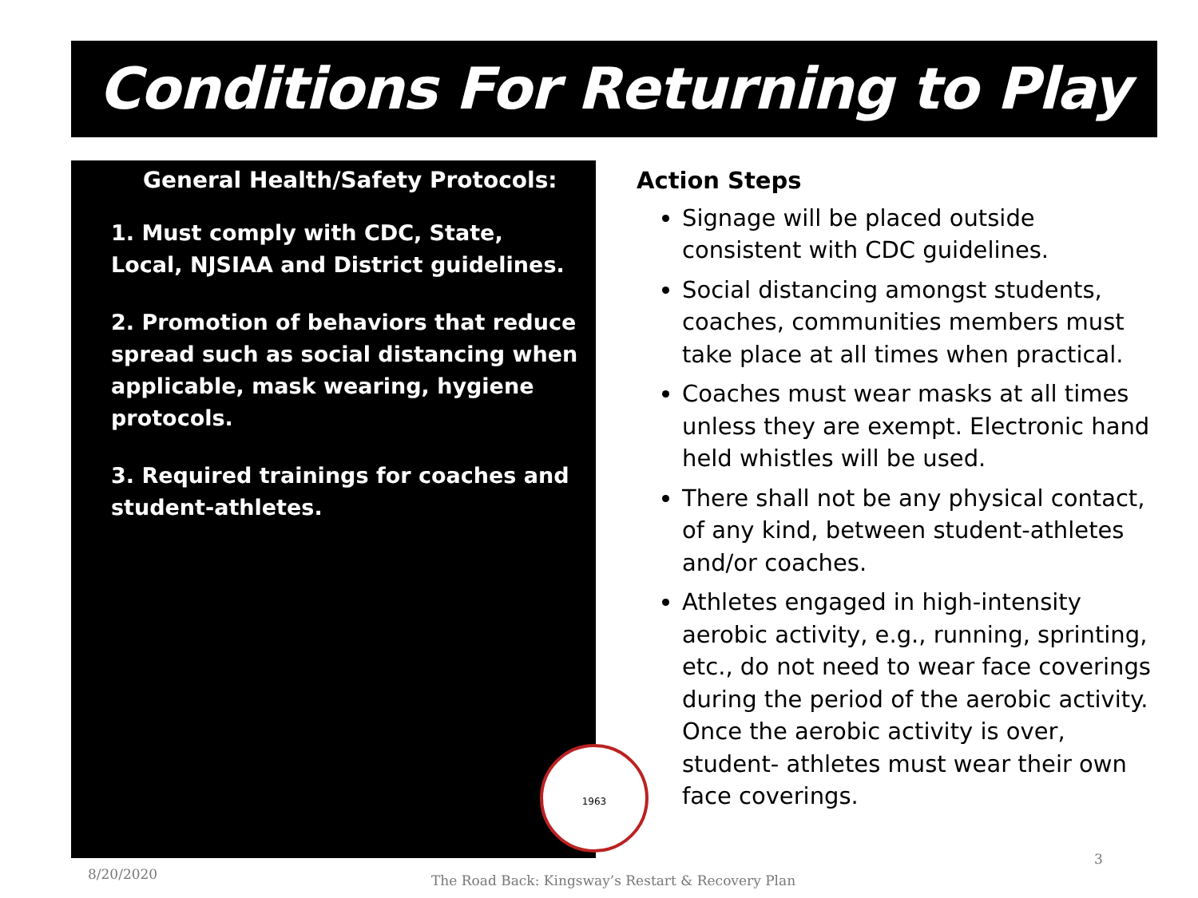Conditions For Returning to Play
General Health/Safety Protocols:
1. Must comply with CDC, State, Local, NJSIAA and District guidelines.
2. Promotion of behaviors that reduce spread such as social distancing when applicable, mask wearing, hygiene protocols.
3. Required trainings for coaches and student-athletes.
Action Steps
Signage will be placed outside consistent with CDC guidelines.
Social distancing amongst students, coaches, communities members must take place at all times when practical.
Coaches must wear masks at all times unless they are exempt. Electronic hand held whistles will be used.
There shall not be any physical contact, of any kind, between student-athletes and/or coaches.
Athletes engaged in high-intensity aerobic activity, e.g., running, sprinting, etc., do not need to wear face coverings during the period of the aerobic activity. Once the aerobic activity is over, student- athletes must wear their own face coverings.
1963
8/20/2020
The Road Back: Kingsway’s Restart & Recovery Plan
3